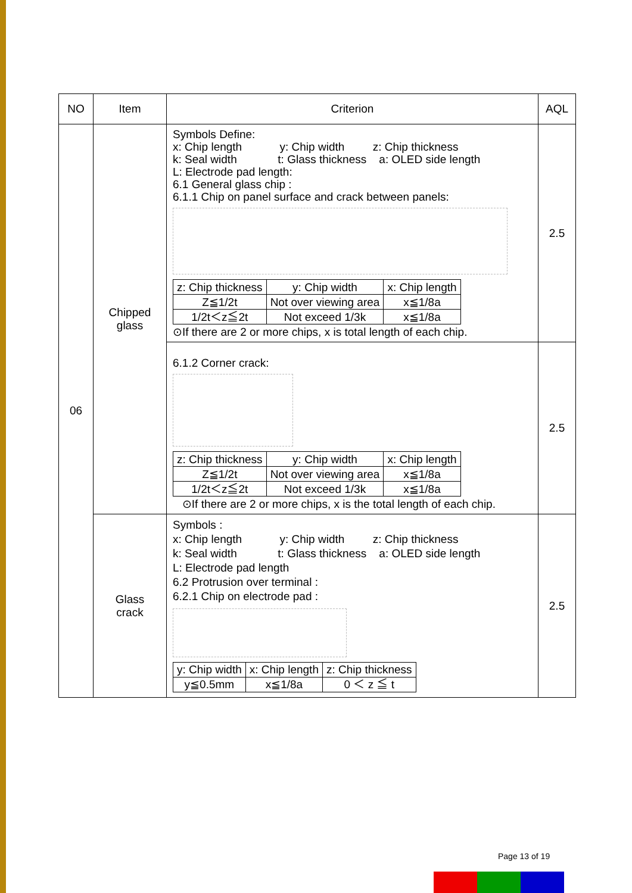| NO | Item | Criterion | AQL |
| --- | --- | --- | --- |
| 06 | Chipped glass | Symbols Define: x: Chip length y: Chip width z: Chip thickness k: Seal width t: Glass thickness a: OLED side length L: Electrode pad length: 6.1 General glass chip : 6.1.1 Chip on panel surface and crack between panels: / z: Chip thickness / y: Chip width / x: Chip length / / Z≦1/2t / Not over viewing area / x≦1/8a / / 1/2t＜z≦2t / Not exceed 1/3k / x≦1/8a / ⊙If there are 2 or more chips, x is total length of each chip. | 2.5 |
| | | 6.1.2 Corner crack: / z: Chip thickness / y: Chip width / x: Chip length / / Z≦1/2t / Not over viewing area / x≦1/8a / / 1/2t＜z≦2t / Not exceed 1/3k / x≦1/8a / ⊙If there are 2 or more chips, x is the total length of each chip. | 2.5 |
| | Glass crack | Symbols : x: Chip length y: Chip width z: Chip thickness k: Seal width t: Glass thickness a: OLED side length L: Electrode pad length 6.2 Protrusion over terminal : 6.2.1 Chip on electrode pad : / y: Chip width / x: Chip length / z: Chip thickness / / y≦0.5mm / x≦1/8a / 0 ＜ z ≦ t / | 2.5 |
Page 13 of 19